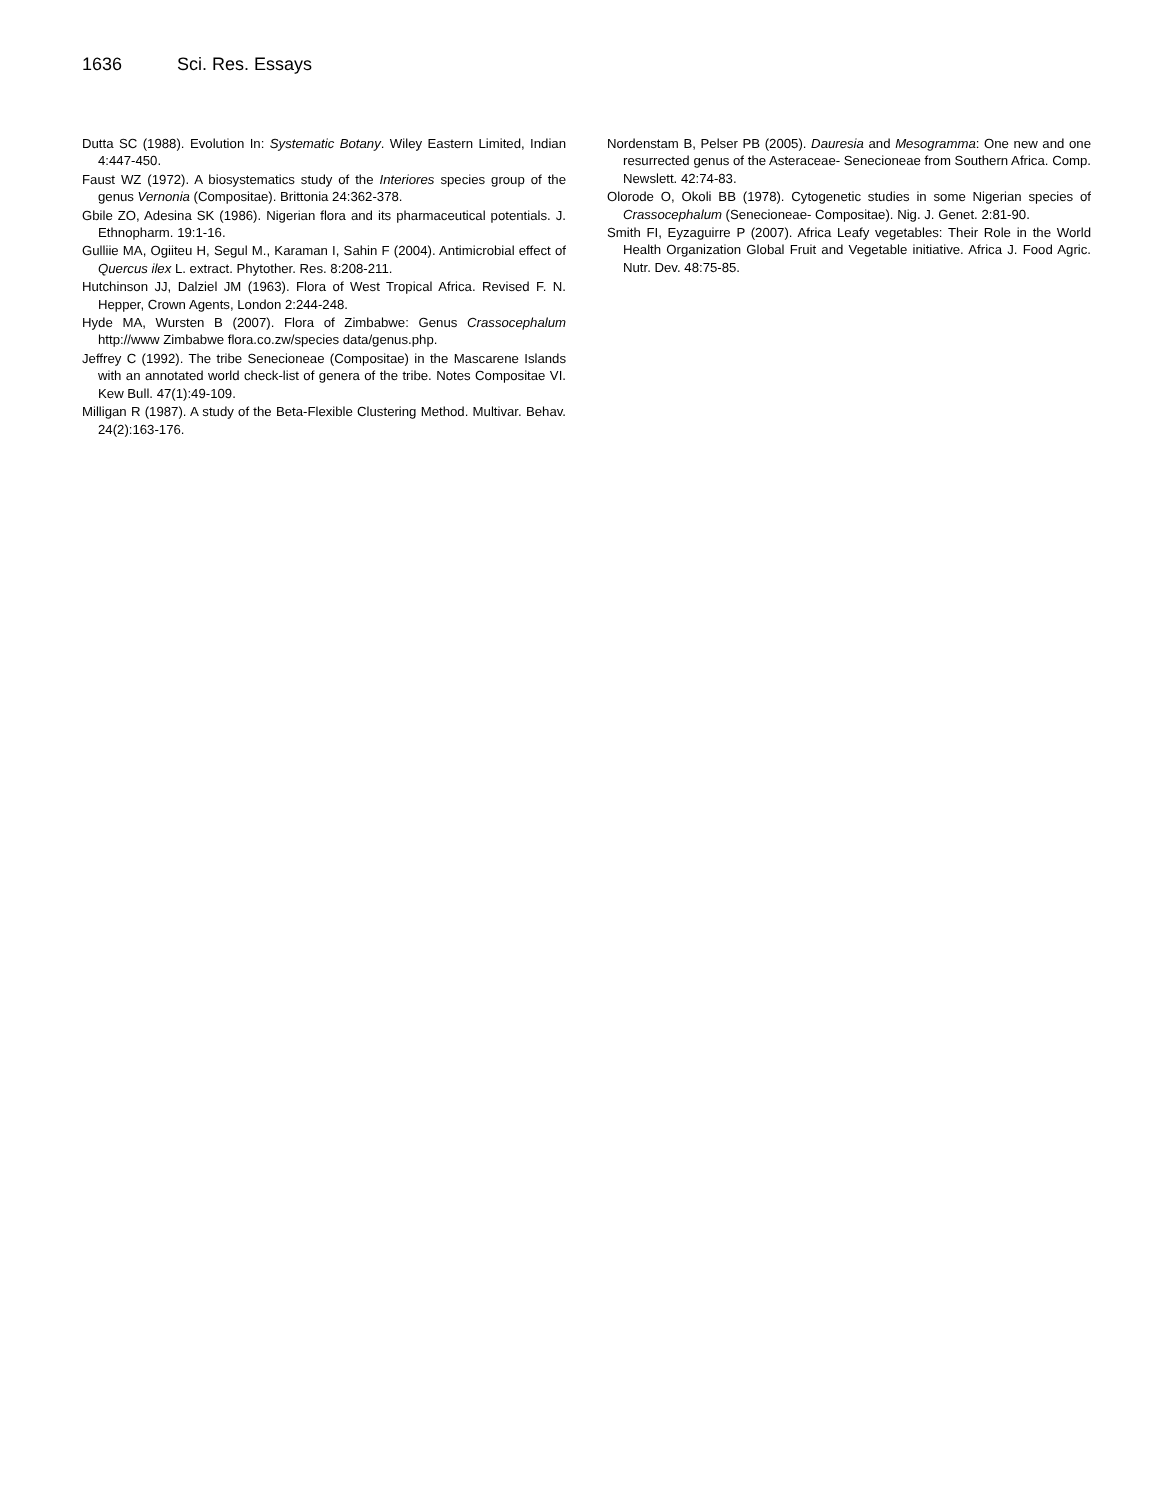1636 Sci. Res. Essays
Dutta SC (1988). Evolution In: Systematic Botany. Wiley Eastern Limited, Indian 4:447-450.
Faust WZ (1972). A biosystematics study of the Interiores species group of the genus Vernonia (Compositae). Brittonia 24:362-378.
Gbile ZO, Adesina SK (1986). Nigerian flora and its pharmaceutical potentials. J. Ethnopharm. 19:1-16.
Gulliie MA, Ogiiteu H, Segul M., Karaman I, Sahin F (2004). Antimicrobial effect of Quercus ilex L. extract. Phytother. Res. 8:208-211.
Hutchinson JJ, Dalziel JM (1963). Flora of West Tropical Africa. Revised F. N. Hepper, Crown Agents, London 2:244-248.
Hyde MA, Wursten B (2007). Flora of Zimbabwe: Genus Crassocephalum http://www Zimbabwe flora.co.zw/species data/genus.php.
Jeffrey C (1992). The tribe Senecioneae (Compositae) in the Mascarene Islands with an annotated world check-list of genera of the tribe. Notes Compositae VI. Kew Bull. 47(1):49-109.
Milligan R (1987). A study of the Beta-Flexible Clustering Method. Multivar. Behav. 24(2):163-176.
Nordenstam B, Pelser PB (2005). Dauresia and Mesogramma: One new and one resurrected genus of the Asteraceae- Senecioneae from Southern Africa. Comp. Newslett. 42:74-83.
Olorode O, Okoli BB (1978). Cytogenetic studies in some Nigerian species of Crassocephalum (Senecioneae- Compositae). Nig. J. Genet. 2:81-90.
Smith FI, Eyzaguirre P (2007). Africa Leafy vegetables: Their Role in the World Health Organization Global Fruit and Vegetable initiative. Africa J. Food Agric. Nutr. Dev. 48:75-85.